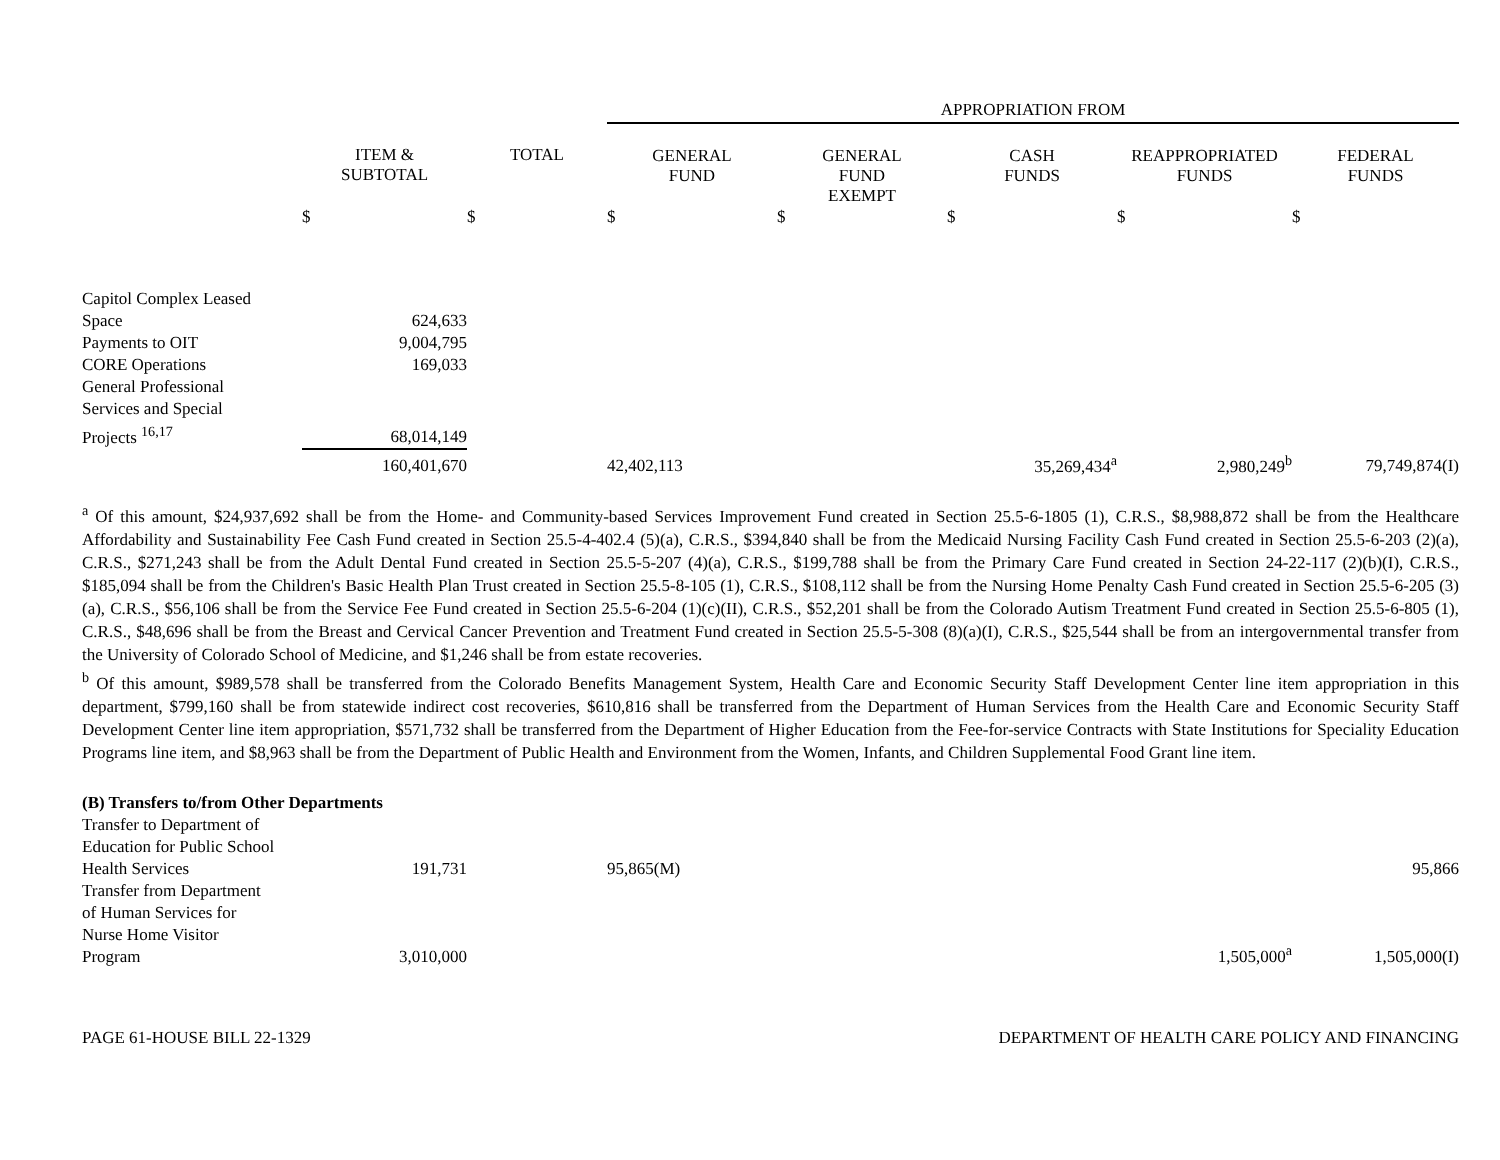| | | | APPROPRIATION FROM | | | | |
| --- | --- | --- | --- | --- | --- | --- | --- |
| | ITEM & SUBTOTAL | TOTAL | GENERAL FUND | GENERAL FUND EXEMPT | CASH FUNDS | REAPPROPRIATED FUNDS | FEDERAL FUNDS |
| | $ | $ | $ | $ | $ | $ | $ |
| Capitol Complex Leased Space | 624,633 | | | | | | |
| Payments to OIT | 9,004,795 | | | | | | |
| CORE Operations | 169,033 | | | | | | |
| General Professional Services and Special Projects <sup>16,17</sup> | 68,014,149 | | | | | | |
| | 160,401,670 | | 42,402,113 | | 35,269,434<sup>a</sup> | 2,980,249<sup>b</sup> | 79,749,874(I) |
<sup>a</sup> Of this amount, $24,937,692 shall be from the Home- and Community-based Services Improvement Fund created in Section 25.5-6-1805 (1), C.R.S., $8,988,872 shall be from the Healthcare Affordability and Sustainability Fee Cash Fund created in Section 25.5-4-402.4 (5)(a), C.R.S., $394,840 shall be from the Medicaid Nursing Facility Cash Fund created in Section 25.5-6-203 (2)(a), C.R.S., $271,243 shall be from the Adult Dental Fund created in Section 25.5-5-207 (4)(a), C.R.S., $199,788 shall be from the Primary Care Fund created in Section 24-22-117 (2)(b)(I), C.R.S., $185,094 shall be from the Children's Basic Health Plan Trust created in Section 25.5-8-105 (1), C.R.S., $108,112 shall be from the Nursing Home Penalty Cash Fund created in Section 25.5-6-205 (3)(a), C.R.S., $56,106 shall be from the Service Fee Fund created in Section 25.5-6-204 (1)(c)(II), C.R.S., $52,201 shall be from the Colorado Autism Treatment Fund created in Section 25.5-6-805 (1), C.R.S., $48,696 shall be from the Breast and Cervical Cancer Prevention and Treatment Fund created in Section 25.5-5-308 (8)(a)(I), C.R.S., $25,544 shall be from an intergovernmental transfer from the University of Colorado School of Medicine, and $1,246 shall be from estate recoveries.
<sup>b</sup> Of this amount, $989,578 shall be transferred from the Colorado Benefits Management System, Health Care and Economic Security Staff Development Center line item appropriation in this department, $799,160 shall be from statewide indirect cost recoveries, $610,816 shall be transferred from the Department of Human Services from the Health Care and Economic Security Staff Development Center line item appropriation, $571,732 shall be transferred from the Department of Higher Education from the Fee-for-service Contracts with State Institutions for Speciality Education Programs line item, and $8,963 shall be from the Department of Public Health and Environment from the Women, Infants, and Children Supplemental Food Grant line item.
| (B) Transfers to/from Other Departments | | | | | | | |
| Transfer to Department of Education for Public School Health Services | 191,731 | | 95,865(M) | | | | 95,866 |
| Transfer from Department of Human Services for Nurse Home Visitor Program | 3,010,000 | | | | | 1,505,000<sup>a</sup> | 1,505,000(I) |
PAGE 61-HOUSE BILL 22-1329 DEPARTMENT OF HEALTH CARE POLICY AND FINANCING